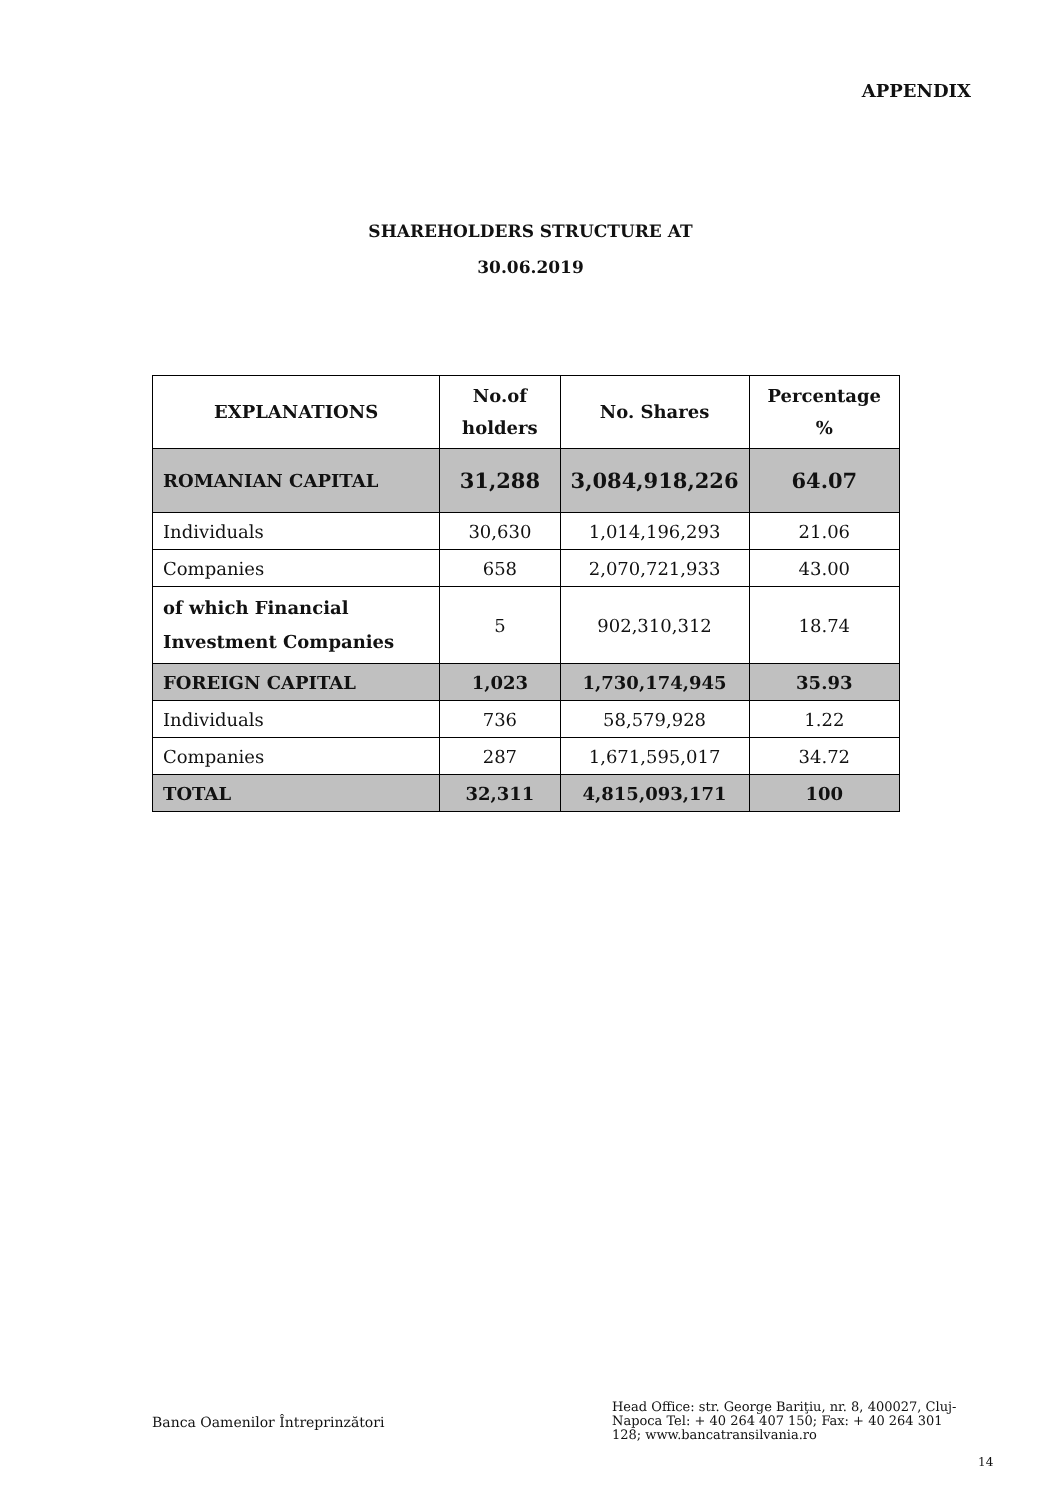APPENDIX
SHAREHOLDERS STRUCTURE AT
30.06.2019
| EXPLANATIONS | No.of holders | No. Shares | Percentage % |
| --- | --- | --- | --- |
| ROMANIAN CAPITAL | 31,288 | 3,084,918,226 | 64.07 |
| Individuals | 30,630 | 1,014,196,293 | 21.06 |
| Companies | 658 | 2,070,721,933 | 43.00 |
| of which Financial Investment Companies | 5 | 902,310,312 | 18.74 |
| FOREIGN CAPITAL | 1,023 | 1,730,174,945 | 35.93 |
| Individuals | 736 | 58,579,928 | 1.22 |
| Companies | 287 | 1,671,595,017 | 34.72 |
| TOTAL | 32,311 | 4,815,093,171 | 100 |
Banca Oamenilor Întreprinzători
Head Office: str. George Bariţiu, nr. 8, 400027, Cluj-Napoca Tel: + 40 264 407 150; Fax: + 40 264 301 128; www.bancatransilvania.ro
14